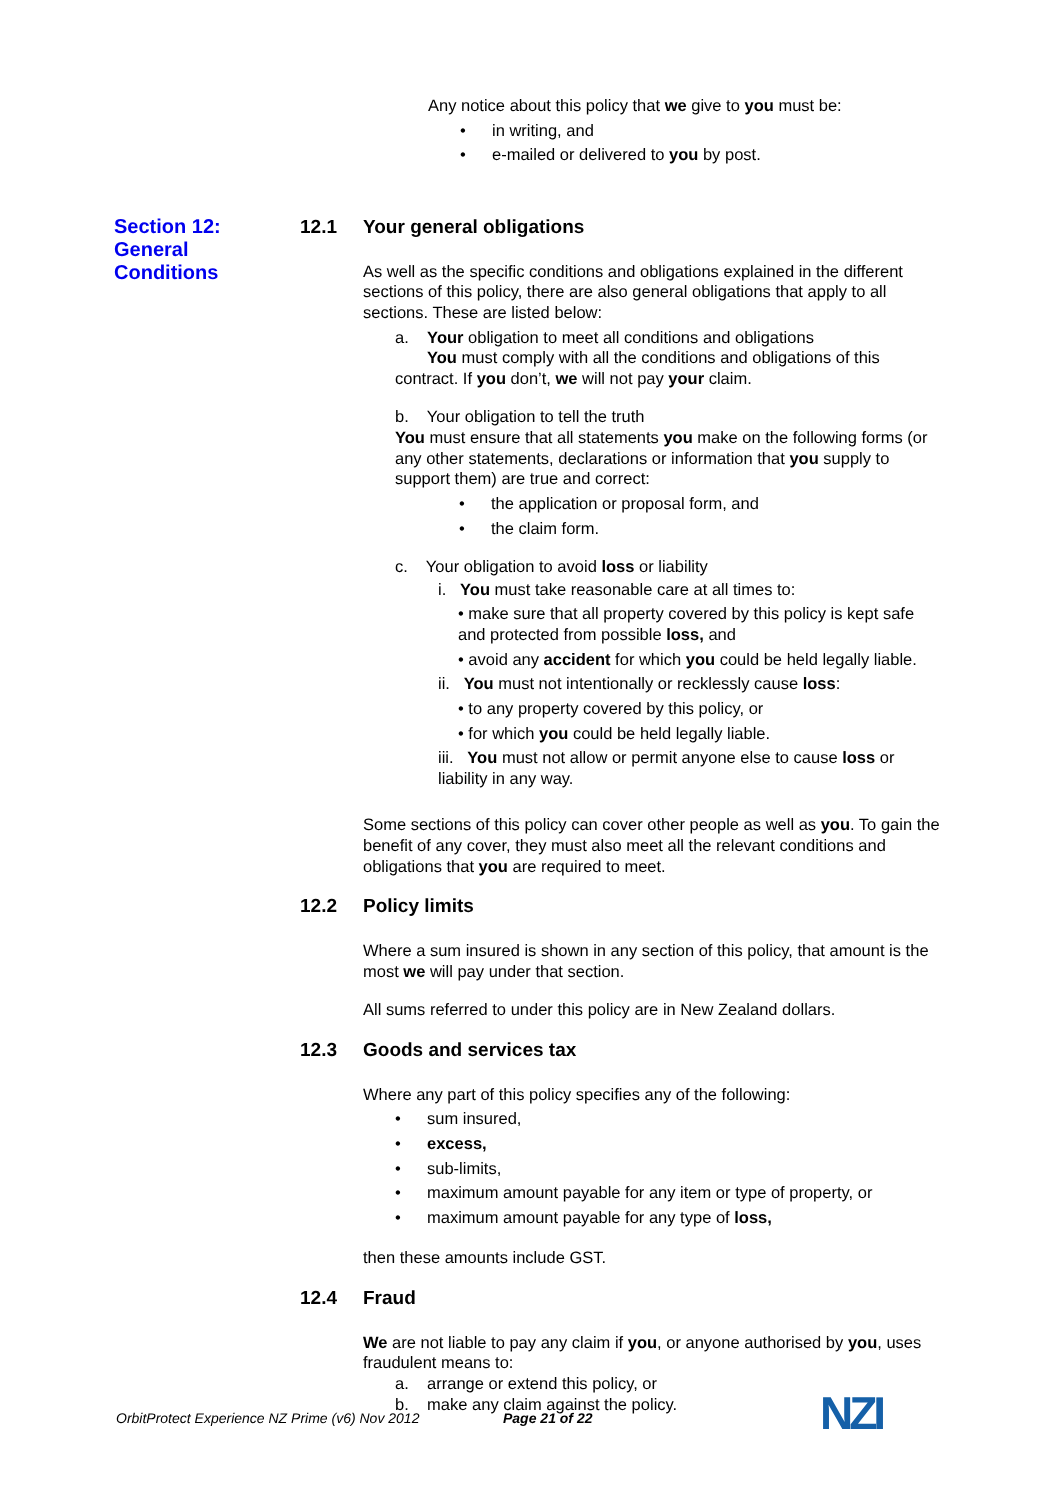Any notice about this policy that we give to you must be:
• in writing, and
• e-mailed or delivered to you by post.
Section 12:
General
Conditions
12.1 Your general obligations
As well as the specific conditions and obligations explained in the different sections of this policy, there are also general obligations that apply to all sections. These are listed below:
a. Your obligation to meet all conditions and obligations
You must comply with all the conditions and obligations of this contract. If you don’t, we will not pay your claim.
b. Your obligation to tell the truth
You must ensure that all statements you make on the following forms (or any other statements, declarations or information that you supply to support them) are true and correct:
• the application or proposal form, and
• the claim form.
c. Your obligation to avoid loss or liability
i. You must take reasonable care at all times to:
• make sure that all property covered by this policy is kept safe and protected from possible loss, and
• avoid any accident for which you could be held legally liable.
ii. You must not intentionally or recklessly cause loss:
• to any property covered by this policy, or
• for which you could be held legally liable.
iii. You must not allow or permit anyone else to cause loss or liability in any way.
Some sections of this policy can cover other people as well as you. To gain the benefit of any cover, they must also meet all the relevant conditions and obligations that you are required to meet.
12.2 Policy limits
Where a sum insured is shown in any section of this policy, that amount is the most we will pay under that section.
All sums referred to under this policy are in New Zealand dollars.
12.3 Goods and services tax
Where any part of this policy specifies any of the following:
• sum insured,
• excess,
• sub-limits,
• maximum amount payable for any item or type of property, or
• maximum amount payable for any type of loss,
then these amounts include GST.
12.4 Fraud
We are not liable to pay any claim if you, or anyone authorised by you, uses fraudulent means to:
a. arrange or extend this policy, or
b. make any claim against the policy.
OrbitProtect Experience NZ Prime (v6) Nov 2012 Page 21 of 22 NZI